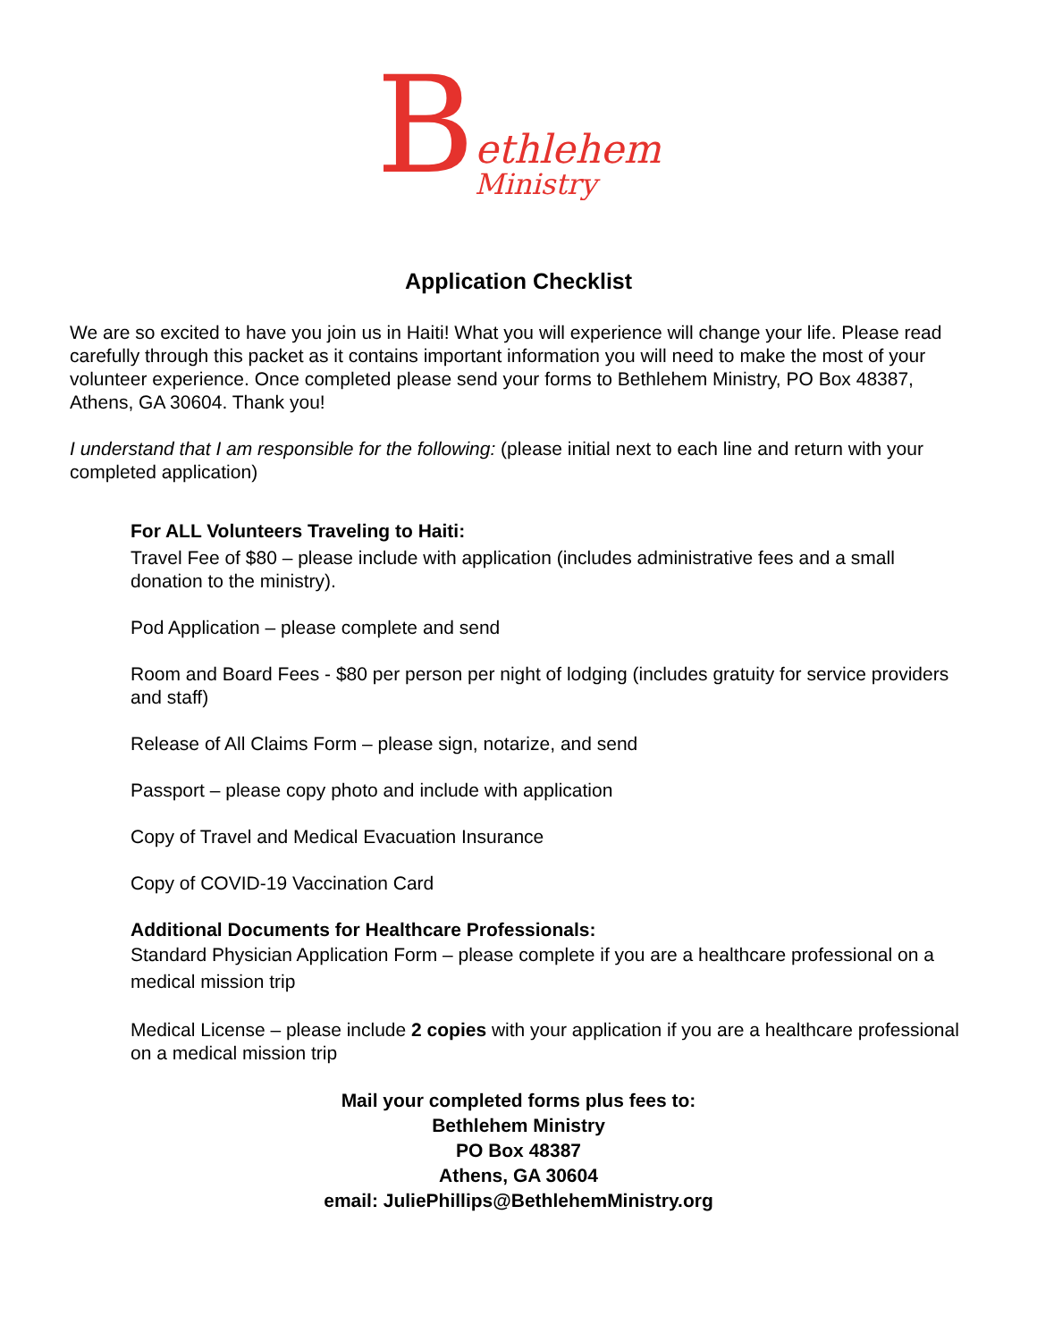B
ethlehem
Ministry
Application Checklist
We are so excited to have you join us in Haiti! What you will experience will change your life. Please read carefully through this packet as it contains important information you will need to make the most of your volunteer experience. Once completed please send your forms to Bethlehem Ministry, PO Box 48387, Athens, GA 30604. Thank you!
I understand that I am responsible for the following: (please initial next to each line and return with your completed application)
For ALL Volunteers Traveling to Haiti:
Travel Fee of $80 – please include with application (includes administrative fees and a small donation to the ministry).
Pod Application – please complete and send
Room and Board Fees - $80 per person per night of lodging (includes gratuity for service providers and staff)
Release of All Claims Form – please sign, notarize, and send
Passport – please copy photo and include with application
Copy of Travel and Medical Evacuation Insurance
Copy of COVID-19 Vaccination Card
Additional Documents for Healthcare Professionals:
Standard Physician Application Form – please complete if you are a healthcare professional on a medical mission trip
Medical License – please include 2 copies with your application if you are a healthcare professional on a medical mission trip
Mail your completed forms plus fees to:
Bethlehem Ministry
PO Box 48387
Athens, GA 30604
email: JuliePhillips@BethlehemMinistry.org